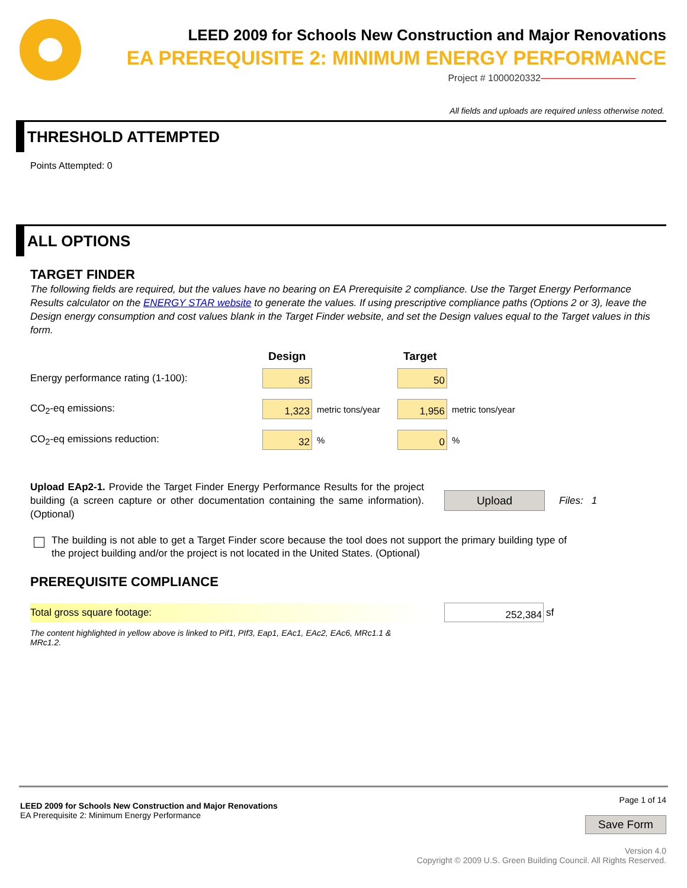LEED 2009 for Schools New Construction and Major Renovations
EA PREREQUISITE 2: MINIMUM ENERGY PERFORMANCE
Project # 1000020332
All fields and uploads are required unless otherwise noted.
THRESHOLD ATTEMPTED
Points Attempted: 0
ALL OPTIONS
TARGET FINDER
The following fields are required, but the values have no bearing on EA Prerequisite 2 compliance. Use the Target Energy Performance Results calculator on the ENERGY STAR website to generate the values. If using prescriptive compliance paths (Options 2 or 3), leave the Design energy consumption and cost values blank in the Target Finder website, and set the Design values equal to the Target values in this form.
Design Target
Energy performance rating (1-100):
85 50
CO<sub>2</sub>-eq emissions:
1,323
metric tons/year
1,956
metric tons/year
CO<sub>2</sub>-eq emissions reduction:
32
%
0
%
Upload EAp2-1. Provide the Target Finder Energy Performance Results for the project building (a screen capture or other documentation containing the same information).(Optional)
Upload
Files: 1
The building is not able to get a Target Finder score because the tool does not support the primary building type of the project building and/or the project is not located in the United States. (Optional)
PREREQUISITE COMPLIANCE
Total gross square footage:
252,384
sf
The content highlighted in yellow above is linked to Pif1, PIf3, Eap1, EAc1, EAc2, EAc6, MRc1.1 & MRc1.2.
LEED 2009 for Schools New Construction and Major Renovations
EA Prerequisite 2: Minimum Energy Performance
Page 1 of 14
Save Form
Version 4.0
Copyright © 2009 U.S. Green Building Council. All Rights Reserved.